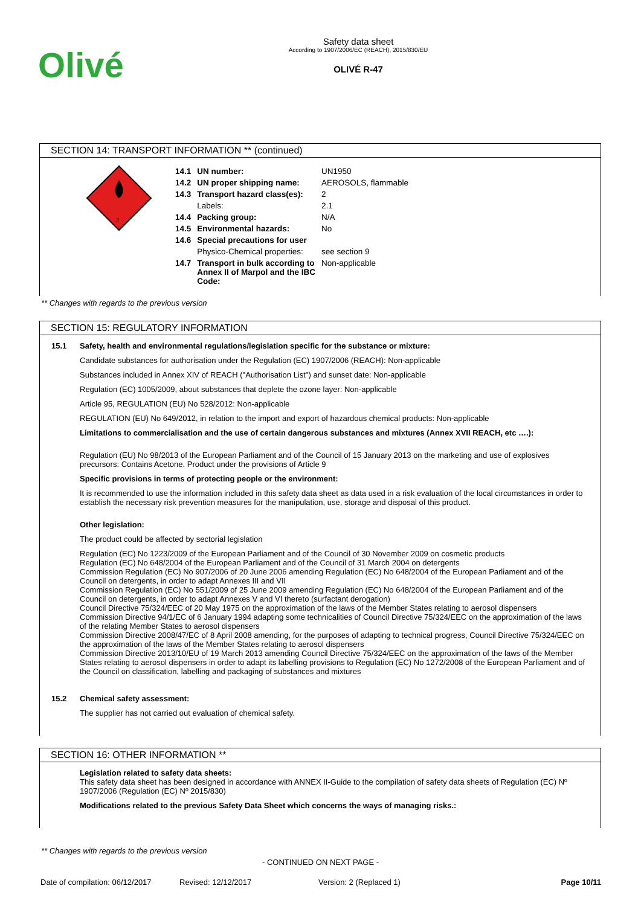Olivé
Safety data sheet
According to 1907/2006/EC (REACH), 2015/830/EU
OLIVÉ R-47
SECTION 14: TRANSPORT INFORMATION ** (continued)
2
| 14.1 | UN number: | UN1950 |
| 14.2 | UN proper shipping name: | AEROSOLS, flammable |
| 14.3 | Transport hazard class(es): | 2 |
| | Labels: | 2.1 |
| 14.4 | Packing group: | N/A |
| 14.5 | Environmental hazards: | No |
| 14.6 | Special precautions for user | |
| | Physico-Chemical properties: | see section 9 |
| 14.7 | Transport in bulk according to Annex II of Marpol and the IBC Code: | Non-applicable |
** Changes with regards to the previous version
SECTION 15: REGULATORY INFORMATION
15.1 Safety, health and environmental regulations/legislation specific for the substance or mixture:
Candidate substances for authorisation under the Regulation (EC) 1907/2006 (REACH): Non-applicable
Substances included in Annex XIV of REACH ("Authorisation List") and sunset date: Non-applicable
Regulation (EC) 1005/2009, about substances that deplete the ozone layer: Non-applicable
Article 95, REGULATION (EU) No 528/2012: Non-applicable
REGULATION (EU) No 649/2012, in relation to the import and export of hazardous chemical products: Non-applicable
Limitations to commercialisation and the use of certain dangerous substances and mixtures (Annex XVII REACH, etc ….):
Regulation (EU) No 98/2013 of the European Parliament and of the Council of 15 January 2013 on the marketing and use of explosives precursors: Contains Acetone. Product under the provisions of Article 9
Specific provisions in terms of protecting people or the environment:
It is recommended to use the information included in this safety data sheet as data used in a risk evaluation of the local circumstances in order to establish the necessary risk prevention measures for the manipulation, use, storage and disposal of this product.
Other legislation:
The product could be affected by sectorial legislation
Regulation (EC) No 1223/2009 of the European Parliament and of the Council of 30 November 2009 on cosmetic products
Regulation (EC) No 648/2004 of the European Parliament and of the Council of 31 March 2004 on detergents
Commission Regulation (EC) No 907/2006 of 20 June 2006 amending Regulation (EC) No 648/2004 of the European Parliament and of the Council on detergents, in order to adapt Annexes III and VII
Commission Regulation (EC) No 551/2009 of 25 June 2009 amending Regulation (EC) No 648/2004 of the European Parliament and of the Council on detergents, in order to adapt Annexes V and VI thereto (surfactant derogation)
Council Directive 75/324/EEC of 20 May 1975 on the approximation of the laws of the Member States relating to aerosol dispensers
Commission Directive 94/1/EC of 6 January 1994 adapting some technicalities of Council Directive 75/324/EEC on the approximation of the laws of the relating Member States to aerosol dispensers
Commission Directive 2008/47/EC of 8 April 2008 amending, for the purposes of adapting to technical progress, Council Directive 75/324/EEC on the approximation of the laws of the Member States relating to aerosol dispensers
Commission Directive 2013/10/EU of 19 March 2013 amending Council Directive 75/324/EEC on the approximation of the laws of the Member States relating to aerosol dispensers in order to adapt its labelling provisions to Regulation (EC) No 1272/2008 of the European Parliament and of the Council on classification, labelling and packaging of substances and mixtures
15.2 Chemical safety assessment:
The supplier has not carried out evaluation of chemical safety.
SECTION 16: OTHER INFORMATION **
Legislation related to safety data sheets:
This safety data sheet has been designed in accordance with ANNEX II-Guide to the compilation of safety data sheets of Regulation (EC) Nº 1907/2006 (Regulation (EC) Nº 2015/830)
Modifications related to the previous Safety Data Sheet which concerns the ways of managing risks.:
** Changes with regards to the previous version
- CONTINUED ON NEXT PAGE -
Date of compilation: 06/12/2017 Revised: 12/12/2017 Version: 2 (Replaced 1) Page 10/11